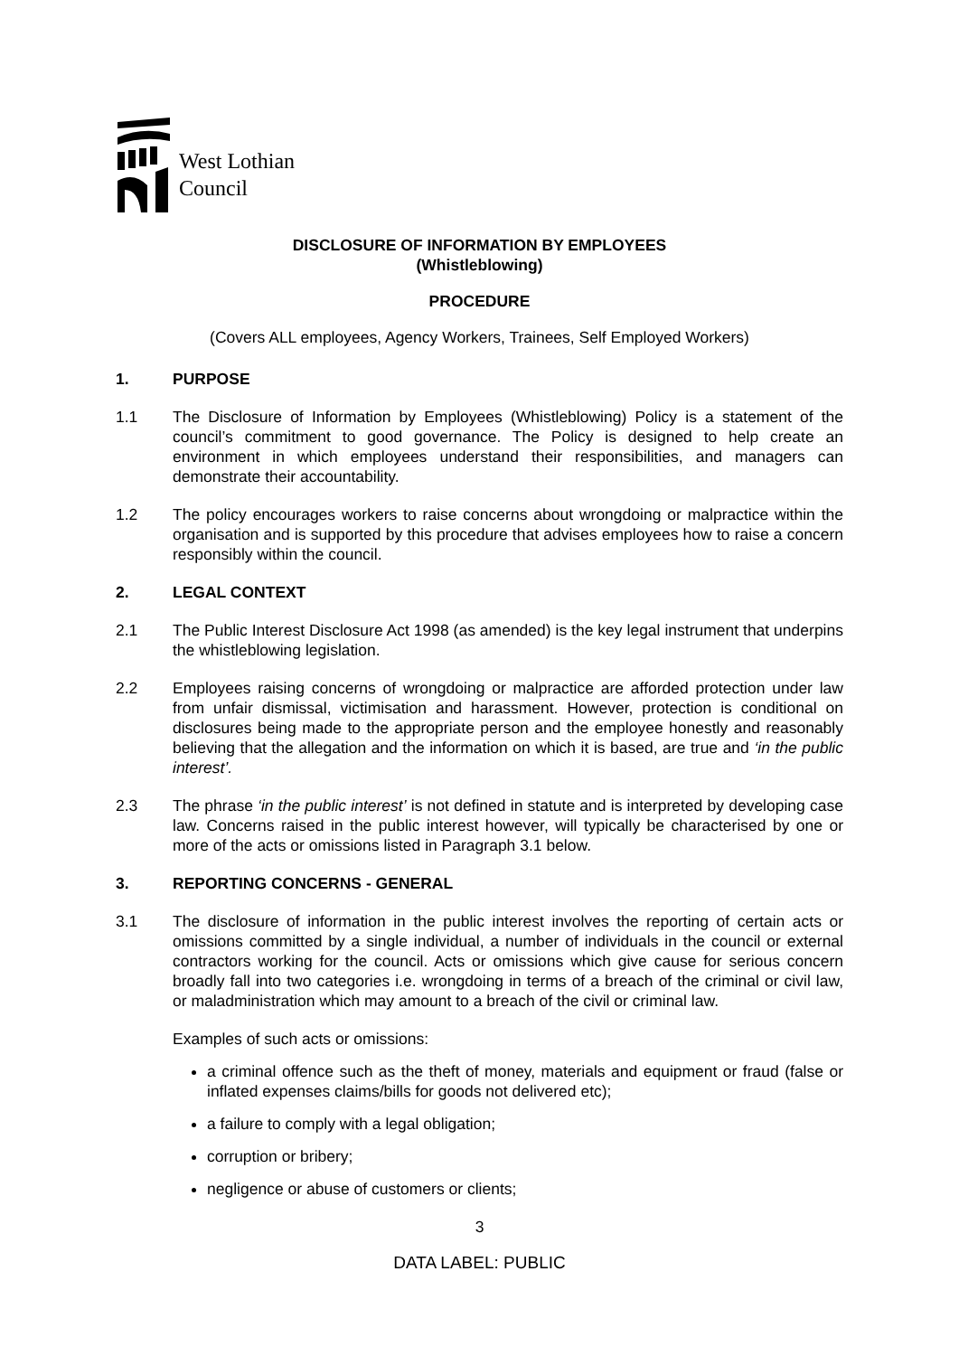West Lothian
Council
DISCLOSURE OF INFORMATION BY EMPLOYEES
(Whistleblowing)
PROCEDURE
(Covers ALL employees, Agency Workers, Trainees, Self Employed Workers)
1. PURPOSE
1.1 The Disclosure of Information by Employees (Whistleblowing) Policy is a statement of the council’s commitment to good governance. The Policy is designed to help create an environment in which employees understand their responsibilities, and managers can demonstrate their accountability.
1.2 The policy encourages workers to raise concerns about wrongdoing or malpractice within the organisation and is supported by this procedure that advises employees how to raise a concern responsibly within the council.
2. LEGAL CONTEXT
2.1 The Public Interest Disclosure Act 1998 (as amended) is the key legal instrument that underpins the whistleblowing legislation.
2.2 Employees raising concerns of wrongdoing or malpractice are afforded protection under law from unfair dismissal, victimisation and harassment. However, protection is conditional on disclosures being made to the appropriate person and the employee honestly and reasonably believing that the allegation and the information on which it is based, are true and ‘in the public interest’.
2.3 The phrase ‘in the public interest’ is not defined in statute and is interpreted by developing case law. Concerns raised in the public interest however, will typically be characterised by one or more of the acts or omissions listed in Paragraph 3.1 below.
3. REPORTING CONCERNS - GENERAL
3.1 The disclosure of information in the public interest involves the reporting of certain acts or omissions committed by a single individual, a number of individuals in the council or external contractors working for the council. Acts or omissions which give cause for serious concern broadly fall into two categories i.e. wrongdoing in terms of a breach of the criminal or civil law, or maladministration which may amount to a breach of the civil or criminal law.
Examples of such acts or omissions:
a criminal offence such as the theft of money, materials and equipment or fraud (false or inflated expenses claims/bills for goods not delivered etc);
a failure to comply with a legal obligation;
corruption or bribery;
negligence or abuse of customers or clients;
3
DATA LABEL: PUBLIC